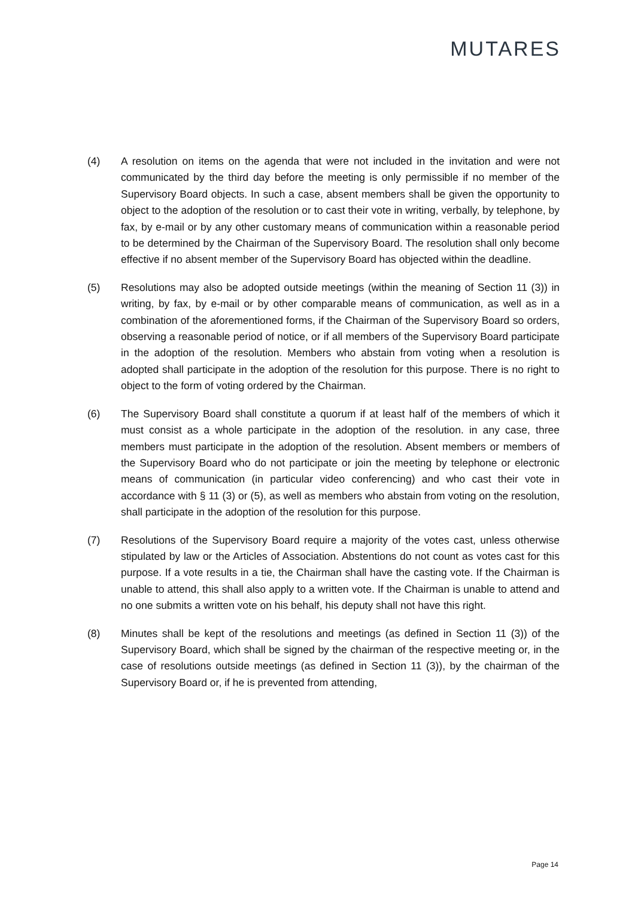MUTARES
(4) A resolution on items on the agenda that were not included in the invitation and were not communicated by the third day before the meeting is only permissible if no member of the Supervisory Board objects. In such a case, absent members shall be given the opportunity to object to the adoption of the resolution or to cast their vote in writing, verbally, by telephone, by fax, by e-mail or by any other customary means of communication within a reasonable period to be determined by the Chairman of the Supervisory Board. The resolution shall only become effective if no absent member of the Supervisory Board has objected within the deadline.
(5) Resolutions may also be adopted outside meetings (within the meaning of Section 11 (3)) in writing, by fax, by e-mail or by other comparable means of communication, as well as in a combination of the aforementioned forms, if the Chairman of the Supervisory Board so orders, observing a reasonable period of notice, or if all members of the Supervisory Board participate in the adoption of the resolution. Members who abstain from voting when a resolution is adopted shall participate in the adoption of the resolution for this purpose. There is no right to object to the form of voting ordered by the Chairman.
(6) The Supervisory Board shall constitute a quorum if at least half of the members of which it must consist as a whole participate in the adoption of the resolution. in any case, three members must participate in the adoption of the resolution. Absent members or members of the Supervisory Board who do not participate or join the meeting by telephone or electronic means of communication (in particular video conferencing) and who cast their vote in accordance with § 11 (3) or (5), as well as members who abstain from voting on the resolution, shall participate in the adoption of the resolution for this purpose.
(7) Resolutions of the Supervisory Board require a majority of the votes cast, unless otherwise stipulated by law or the Articles of Association. Abstentions do not count as votes cast for this purpose. If a vote results in a tie, the Chairman shall have the casting vote. If the Chairman is unable to attend, this shall also apply to a written vote. If the Chairman is unable to attend and no one submits a written vote on his behalf, his deputy shall not have this right.
(8) Minutes shall be kept of the resolutions and meetings (as defined in Section 11 (3)) of the Supervisory Board, which shall be signed by the chairman of the respective meeting or, in the case of resolutions outside meetings (as defined in Section 11 (3)), by the chairman of the Supervisory Board or, if he is prevented from attending,
Page 14